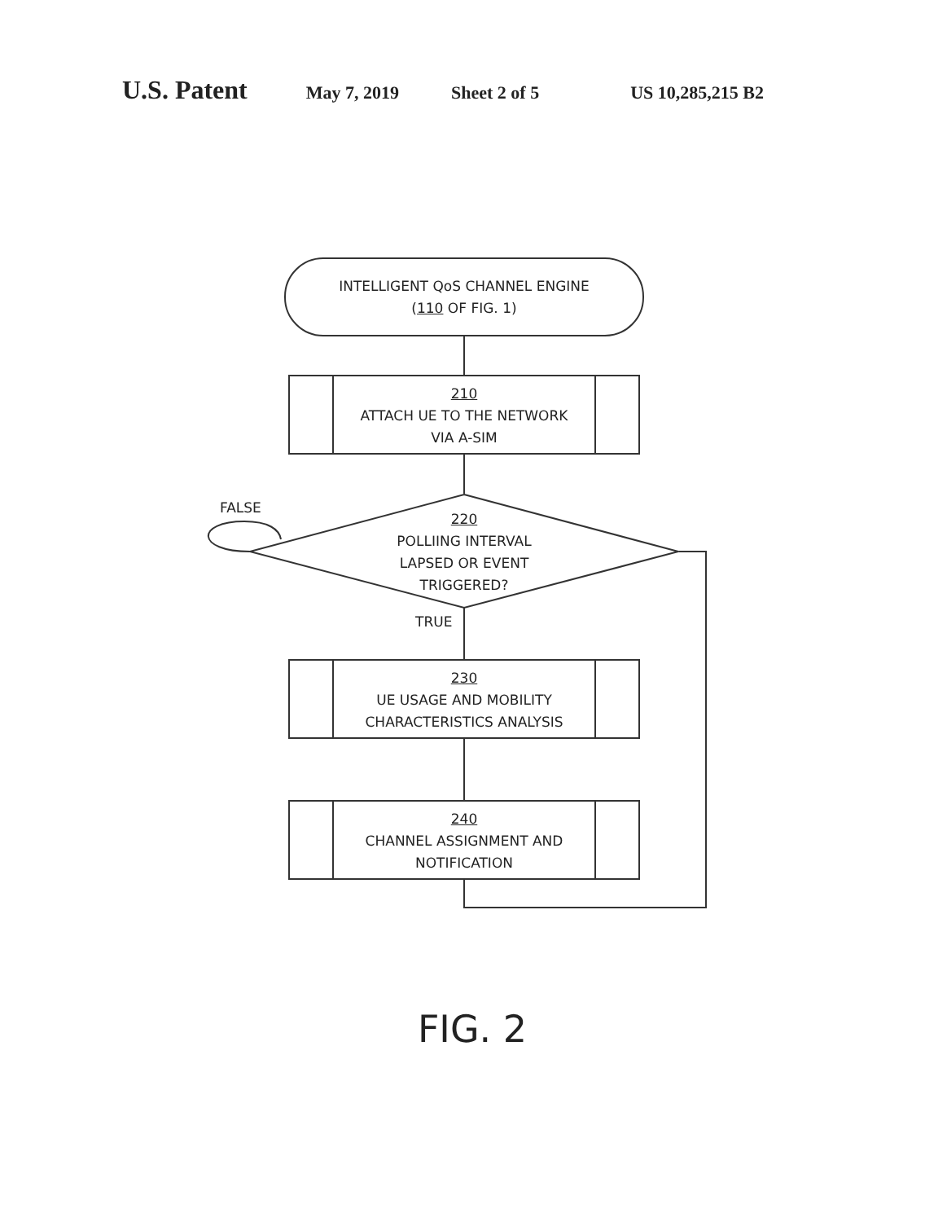U.S. Patent
May 7, 2019 Sheet 2 of 5 US 10,285,215 B2
INTELLIGENT QoS CHANNEL ENGINE
(110 OF FIG. 1)
210
ATTACH UE TO THE NETWORK
VIA A-SIM
220
POLLIING INTERVAL
LAPSED OR EVENT
TRIGGERED?
FALSE
TRUE
230
UE USAGE AND MOBILITY
CHARACTERISTICS ANALYSIS
240
CHANNEL ASSIGNMENT AND
NOTIFICATION
FIG. 2